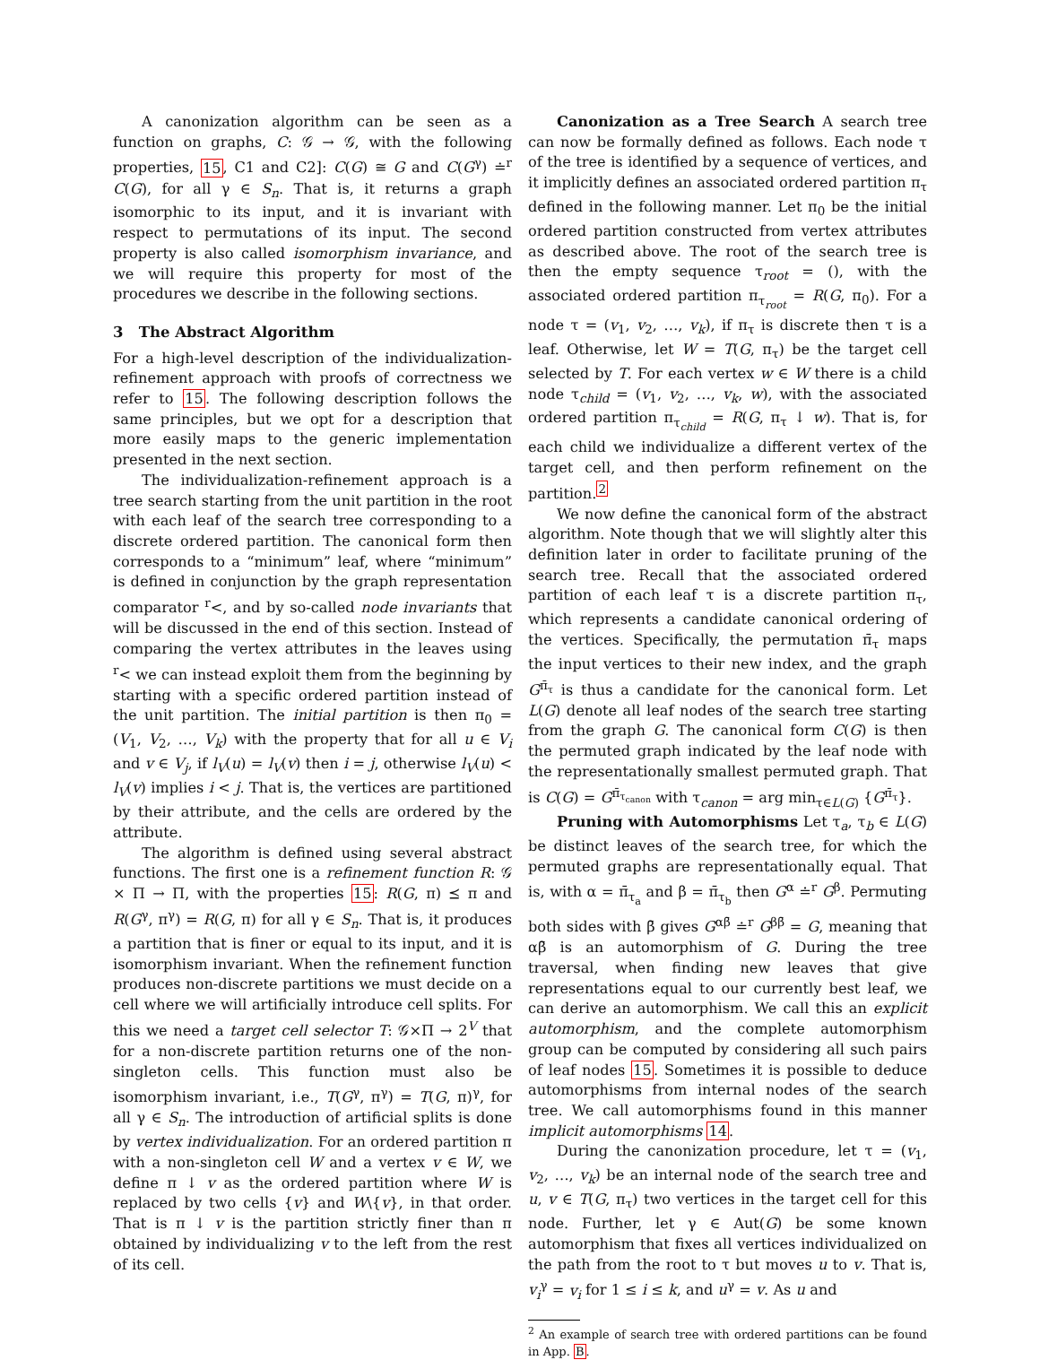A canonization algorithm can be seen as a function on graphs, C: 𝒢 → 𝒢, with the following properties, 15, C1 and C2]: C(G) ≅ G and C(G<sup>γ</sup>) ≐<sup>r</sup> C(G), for all γ ∈ S<sub>n</sub>. That is, it returns a graph isomorphic to its input, and it is invariant with respect to permutations of its input. The second property is also called isomorphism invariance, and we will require this property for most of the procedures we describe in the following sections.
3 The Abstract Algorithm
For a high-level description of the individualization-refinement approach with proofs of correctness we refer to 15. The following description follows the same principles, but we opt for a description that more easily maps to the generic implementation presented in the next section.
The individualization-refinement approach is a tree search starting from the unit partition in the root with each leaf of the search tree corresponding to a discrete ordered partition. The canonical form then corresponds to a “minimum” leaf, where “minimum” is defined in conjunction by the graph representation comparator <sup>r</sup><, and by so-called node invariants that will be discussed in the end of this section. Instead of comparing the vertex attributes in the leaves using <sup>r</sup>< we can instead exploit them from the beginning by starting with a specific ordered partition instead of the unit partition. The initial partition is then π<sub>0</sub> = (V<sub>1</sub>, V<sub>2</sub>, …, V<sub>k</sub>) with the property that for all u ∈ V<sub>i</sub> and v ∈ V<sub>j</sub>, if l<sub>V</sub>(u) = l<sub>V</sub>(v) then i = j, otherwise l<sub>V</sub>(u) < l<sub>V</sub>(v) implies i < j. That is, the vertices are partitioned by their attribute, and the cells are ordered by the attribute.
The algorithm is defined using several abstract functions. The first one is a refinement function R: 𝒢 × Π → Π, with the properties 15: R(G, π) ⪯ π and R(G<sup>γ</sup>, π<sup>γ</sup>) = R(G, π) for all γ ∈ S<sub>n</sub>. That is, it produces a partition that is finer or equal to its input, and it is isomorphism invariant. When the refinement function produces non-discrete partitions we must decide on a cell where we will artificially introduce cell splits. For this we need a target cell selector T: 𝒢×Π → 2<sup>V</sup> that for a non-discrete partition returns one of the non-singleton cells. This function must also be isomorphism invariant, i.e., T(G<sup>γ</sup>, π<sup>γ</sup>) = T(G, π)<sup>γ</sup>, for all γ ∈ S<sub>n</sub>. The introduction of artificial splits is done by vertex individualization. For an ordered partition π with a non-singleton cell W and a vertex v ∈ W, we define π ↓ v as the ordered partition where W is replaced by two cells {v} and W\{v}, in that order. That is π ↓ v is the partition strictly finer than π obtained by individualizing v to the left from the rest of its cell.
Canonization as a Tree Search A search tree can now be formally defined as follows. Each node τ of the tree is identified by a sequence of vertices, and it implicitly defines an associated ordered partition π<sub>τ</sub> defined in the following manner. Let π<sub>0</sub> be the initial ordered partition constructed from vertex attributes as described above. The root of the search tree is then the empty sequence τ<sub>root</sub> = (), with the associated ordered partition π<sub>τ<sub>root</sub></sub> = R(G, π<sub>0</sub>). For a node τ = (v<sub>1</sub>, v<sub>2</sub>, …, v<sub>k</sub>), if π<sub>τ</sub> is discrete then τ is a leaf. Otherwise, let W = T(G, π<sub>τ</sub>) be the target cell selected by T. For each vertex w ∈ W there is a child node τ<sub>child</sub> = (v<sub>1</sub>, v<sub>2</sub>, …, v<sub>k</sub>, w), with the associated ordered partition π<sub>τ<sub>child</sub></sub> = R(G, π<sub>τ</sub> ↓ w). That is, for each child we individualize a different vertex of the target cell, and then perform refinement on the partition.<sup>2</sup>
We now define the canonical form of the abstract algorithm. Note though that we will slightly alter this definition later in order to facilitate pruning of the search tree. Recall that the associated ordered partition of each leaf τ is a discrete partition π<sub>τ</sub>, which represents a candidate canonical ordering of the vertices. Specifically, the permutation π̄<sub>τ</sub> maps the input vertices to their new index, and the graph G<sup>π̄<sub>τ</sub></sup> is thus a candidate for the canonical form. Let L(G) denote all leaf nodes of the search tree starting from the graph G. The canonical form C(G) is then the permuted graph indicated by the leaf node with the representationally smallest permuted graph. That is C(G) = G<sup>π̄<sub>τ<sub>canon</sub></sub></sup> with τ<sub>canon</sub> = arg min<sub>τ∈L(G)</sub> {G<sup>π̄<sub>τ</sub></sup>}.
Pruning with Automorphisms Let τ<sub>a</sub>, τ<sub>b</sub> ∈ L(G) be distinct leaves of the search tree, for which the permuted graphs are representationally equal. That is, with α = π̄<sub>τ<sub>a</sub></sub> and β = π̄<sub>τ<sub>b</sub></sub> then G<sup>α</sup> ≐<sup>r</sup> G<sup>β</sup>. Permuting both sides with β̄ gives G<sup>αβ̄</sup> ≐<sup>r</sup> G<sup>ββ̄</sup> = G, meaning that αβ̄ is an automorphism of G. During the tree traversal, when finding new leaves that give representations equal to our currently best leaf, we can derive an automorphism. We call this an explicit automorphism, and the complete automorphism group can be computed by considering all such pairs of leaf nodes 15. Sometimes it is possible to deduce automorphisms from internal nodes of the search tree. We call automorphisms found in this manner implicit automorphisms 14.
During the canonization procedure, let τ = (v<sub>1</sub>, v<sub>2</sub>, …, v<sub>k</sub>) be an internal node of the search tree and u, v ∈ T(G, π<sub>τ</sub>) two vertices in the target cell for this node. Further, let γ ∈ Aut(G) be some known automorphism that fixes all vertices individualized on the path from the root to τ but moves u to v. That is, v<sub>i</sub><sup>γ</sup> = v<sub>i</sub> for 1 ≤ i ≤ k, and u<sup>γ</sup> = v. As u and
<sup>2</sup> An example of search tree with ordered partitions can be found in App. B.